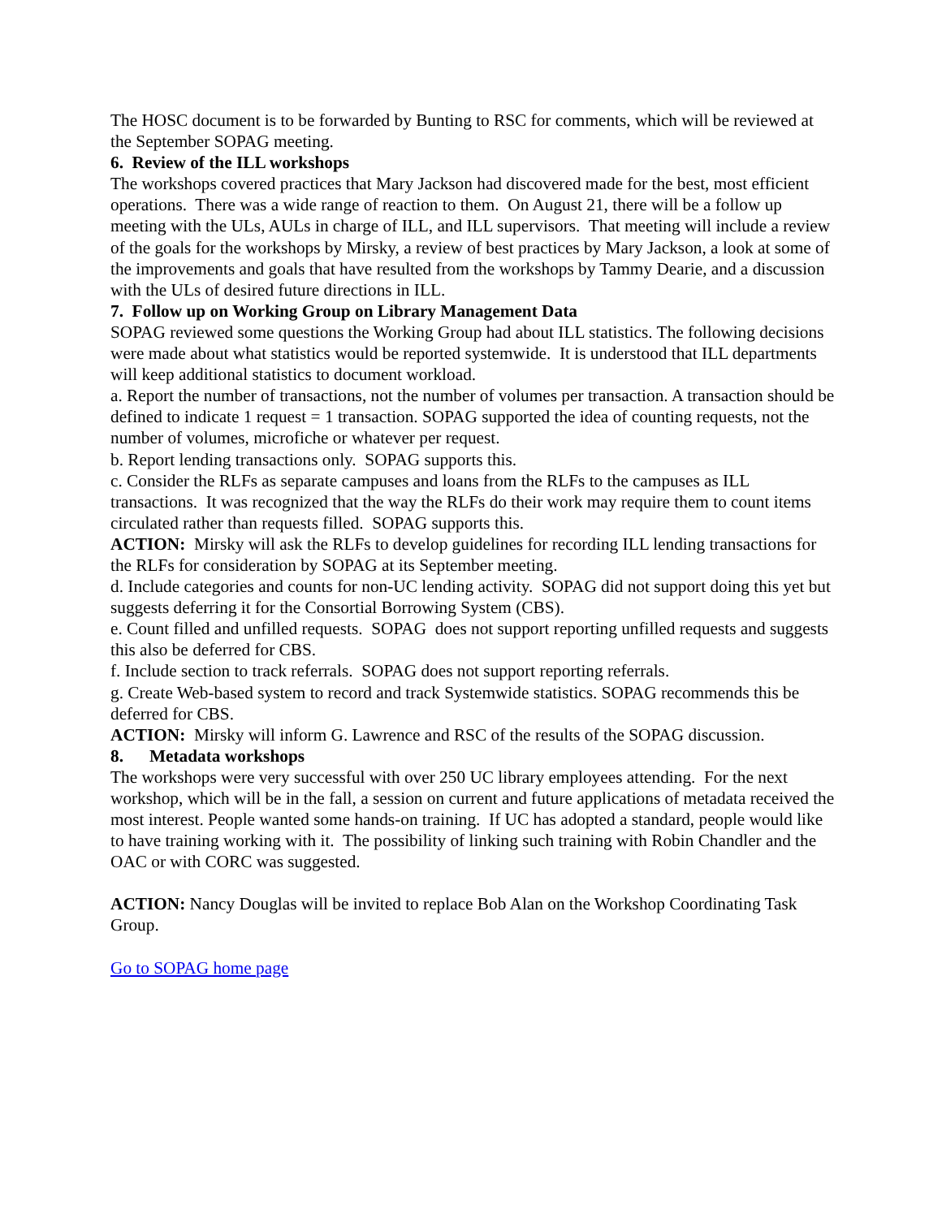The HOSC document is to be forwarded by Bunting to RSC for comments, which will be reviewed at the September SOPAG meeting.
6. Review of the ILL workshops
The workshops covered practices that Mary Jackson had discovered made for the best, most efficient operations. There was a wide range of reaction to them. On August 21, there will be a follow up meeting with the ULs, AULs in charge of ILL, and ILL supervisors. That meeting will include a review of the goals for the workshops by Mirsky, a review of best practices by Mary Jackson, a look at some of the improvements and goals that have resulted from the workshops by Tammy Dearie, and a discussion with the ULs of desired future directions in ILL.
7. Follow up on Working Group on Library Management Data
SOPAG reviewed some questions the Working Group had about ILL statistics. The following decisions were made about what statistics would be reported systemwide. It is understood that ILL departments will keep additional statistics to document workload.
a. Report the number of transactions, not the number of volumes per transaction. A transaction should be defined to indicate 1 request = 1 transaction. SOPAG supported the idea of counting requests, not the number of volumes, microfiche or whatever per request.
b. Report lending transactions only. SOPAG supports this.
c. Consider the RLFs as separate campuses and loans from the RLFs to the campuses as ILL transactions. It was recognized that the way the RLFs do their work may require them to count items circulated rather than requests filled. SOPAG supports this.
ACTION: Mirsky will ask the RLFs to develop guidelines for recording ILL lending transactions for the RLFs for consideration by SOPAG at its September meeting.
d. Include categories and counts for non-UC lending activity. SOPAG did not support doing this yet but suggests deferring it for the Consortial Borrowing System (CBS).
e. Count filled and unfilled requests. SOPAG does not support reporting unfilled requests and suggests this also be deferred for CBS.
f. Include section to track referrals. SOPAG does not support reporting referrals.
g. Create Web-based system to record and track Systemwide statistics. SOPAG recommends this be deferred for CBS.
ACTION: Mirsky will inform G. Lawrence and RSC of the results of the SOPAG discussion.
8. Metadata workshops
The workshops were very successful with over 250 UC library employees attending. For the next workshop, which will be in the fall, a session on current and future applications of metadata received the most interest. People wanted some hands-on training. If UC has adopted a standard, people would like to have training working with it. The possibility of linking such training with Robin Chandler and the OAC or with CORC was suggested.
ACTION: Nancy Douglas will be invited to replace Bob Alan on the Workshop Coordinating Task Group.
Go to SOPAG home page